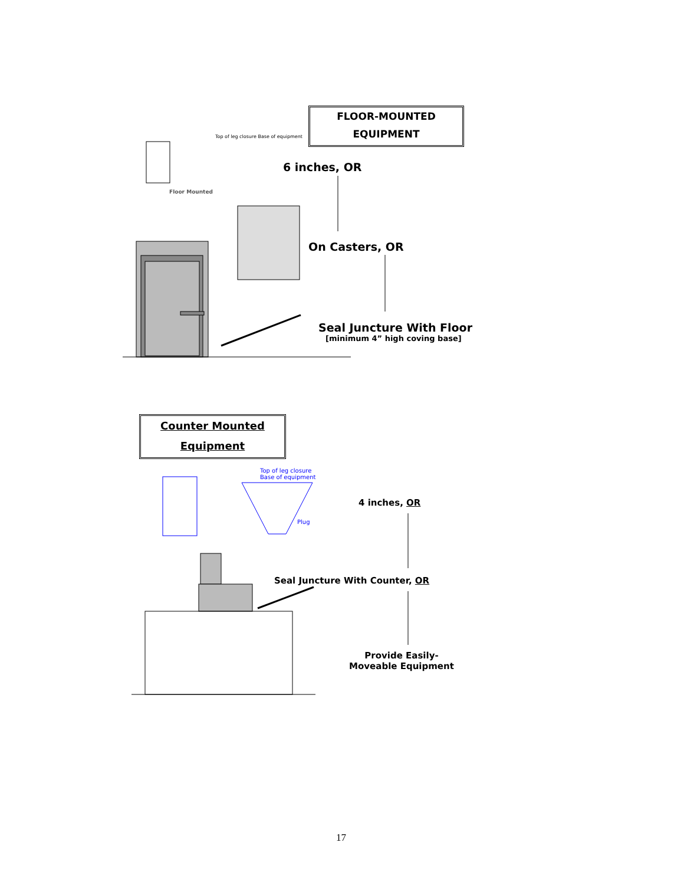Floor Mounted
Top of leg closure Base of equipment
FLOOR-MOUNTED
EQUIPMENT
6 inches, OR
On Casters, OR
Seal Juncture With Floor
[minimum 4” high coving base]
Counter Mounted
Equipment
Top of leg closure
Base of equipment
Plug
4 inches, OR
Seal Juncture With Counter, OR
Provide Easily-Moveable Equipment
17